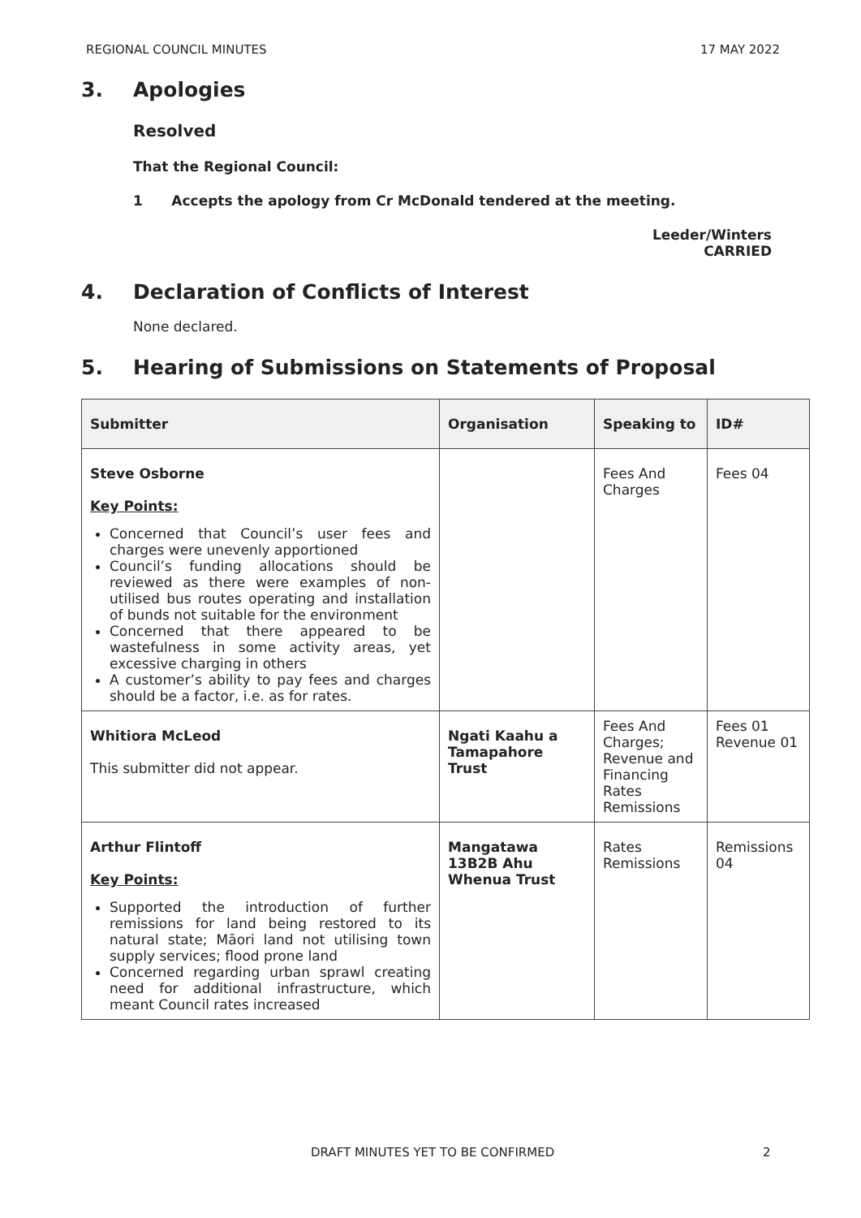REGIONAL COUNCIL MINUTES 17 MAY 2022
3. Apologies
Resolved
That the Regional Council:
1 Accepts the apology from Cr McDonald tendered at the meeting.
Leeder/Winters
CARRIED
4. Declaration of Conflicts of Interest
None declared.
5. Hearing of Submissions on Statements of Proposal
| Submitter | Organisation | Speaking to | ID# |
| --- | --- | --- | --- |
| Steve Osborne Key Points: Concerned that Council’s user fees and charges were unevenly apportioned Council’s funding allocations should be reviewed as there were examples of non-utilised bus routes operating and installation of bunds not suitable for the environment Concerned that there appeared to be wastefulness in some activity areas, yet excessive charging in others A customer’s ability to pay fees and charges should be a factor, i.e. as for rates. | | Fees And Charges | Fees 04 |
| Whitiora McLeod This submitter did not appear. | Ngati Kaahu a Tamapahore Trust | Fees And Charges; Revenue and Financing Rates Remissions | Fees 01 Revenue 01 |
| Arthur Flintoff Key Points: Supported the introduction of further remissions for land being restored to its natural state; Māori land not utilising town supply services; flood prone land Concerned regarding urban sprawl creating need for additional infrastructure, which meant Council rates increased | Mangatawa 13B2B Ahu Whenua Trust | Rates Remissions | Remissions 04 |
DRAFT MINUTES YET TO BE CONFIRMED 2